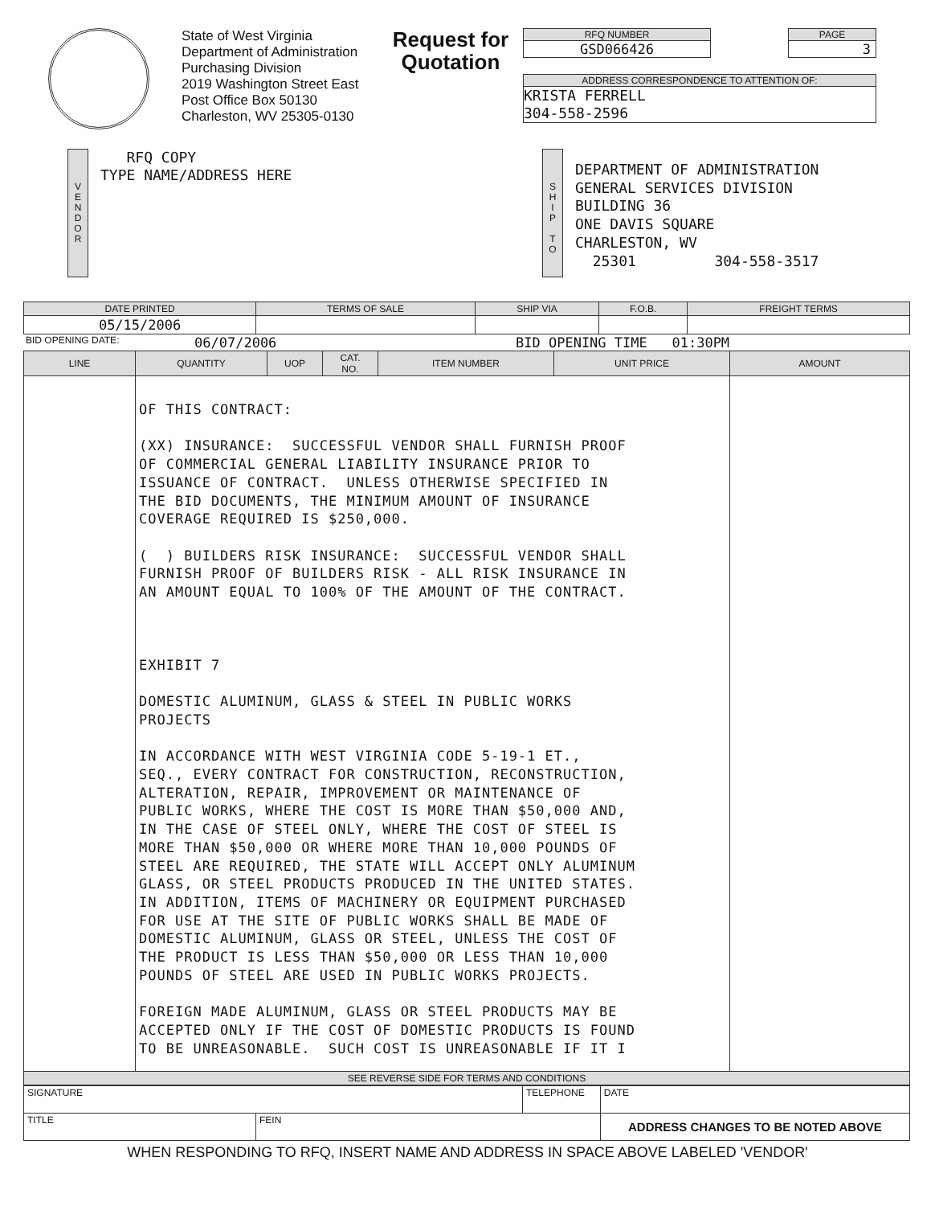State of West Virginia
Department of Administration
Purchasing Division
2019 Washington Street East
Post Office Box 50130
Charleston, WV 25305-0130
Request for Quotation
RFQ NUMBER
GSD066426
PAGE
3
ADDRESS CORRESPONDENCE TO ATTENTION OF:
KRISTA FERRELL
304-558-2596
V
E
N
D
O
R
RFQ COPY
TYPE NAME/ADDRESS HERE
S
H
I
P
T
O
DEPARTMENT OF ADMINISTRATION
GENERAL SERVICES DIVISION
BUILDING 36
ONE DAVIS SQUARE
CHARLESTON, WV
25301 304-558-3517
| DATE PRINTED | TERMS OF SALE | SHIP VIA | F.O.B. | FREIGHT TERMS |
| --- | --- | --- | --- | --- |
| 05/15/2006 | | | | |
BID OPENING DATE: 06/07/2006 BID OPENING TIME 01:30PM
| LINE | QUANTITY | UOP | CAT. NO. | ITEM NUMBER | UNIT PRICE | AMOUNT |
| --- | --- | --- | --- | --- | --- | --- |
| | OF THIS CONTRACT: (XX) INSURANCE: SUCCESSFUL VENDOR SHALL FURNISH PROOF OF COMMERCIAL GENERAL LIABILITY INSURANCE PRIOR TO ISSUANCE OF CONTRACT. UNLESS OTHERWISE SPECIFIED IN THE BID DOCUMENTS, THE MINIMUM AMOUNT OF INSURANCE COVERAGE REQUIRED IS $250,000. ( ) BUILDERS RISK INSURANCE: SUCCESSFUL VENDOR SHALL FURNISH PROOF OF BUILDERS RISK - ALL RISK INSURANCE IN AN AMOUNT EQUAL TO 100% OF THE AMOUNT OF THE CONTRACT. EXHIBIT 7 DOMESTIC ALUMINUM, GLASS & STEEL IN PUBLIC WORKS PROJECTS IN ACCORDANCE WITH WEST VIRGINIA CODE 5-19-1 ET., SEQ., EVERY CONTRACT FOR CONSTRUCTION, RECONSTRUCTION, ALTERATION, REPAIR, IMPROVEMENT OR MAINTENANCE OF PUBLIC WORKS, WHERE THE COST IS MORE THAN $50,000 AND, IN THE CASE OF STEEL ONLY, WHERE THE COST OF STEEL IS MORE THAN $50,000 OR WHERE MORE THAN 10,000 POUNDS OF STEEL ARE REQUIRED, THE STATE WILL ACCEPT ONLY ALUMINUM GLASS, OR STEEL PRODUCTS PRODUCED IN THE UNITED STATES. IN ADDITION, ITEMS OF MACHINERY OR EQUIPMENT PURCHASED FOR USE AT THE SITE OF PUBLIC WORKS SHALL BE MADE OF DOMESTIC ALUMINUM, GLASS OR STEEL, UNLESS THE COST OF THE PRODUCT IS LESS THAN $50,000 OR LESS THAN 10,000 POUNDS OF STEEL ARE USED IN PUBLIC WORKS PROJECTS. FOREIGN MADE ALUMINUM, GLASS OR STEEL PRODUCTS MAY BE ACCEPTED ONLY IF THE COST OF DOMESTIC PRODUCTS IS FOUND TO BE UNREASONABLE. SUCH COST IS UNREASONABLE IF IT I | | | | | |
| SEE REVERSE SIDE FOR TERMS AND CONDITIONS | | | | | | |
| SIGNATURE | | TELEPHONE | DATE |
| TITLE | FEIN | | ADDRESS CHANGES TO BE NOTED ABOVE |
WHEN RESPONDING TO RFQ, INSERT NAME AND ADDRESS IN SPACE ABOVE LABELED 'VENDOR'